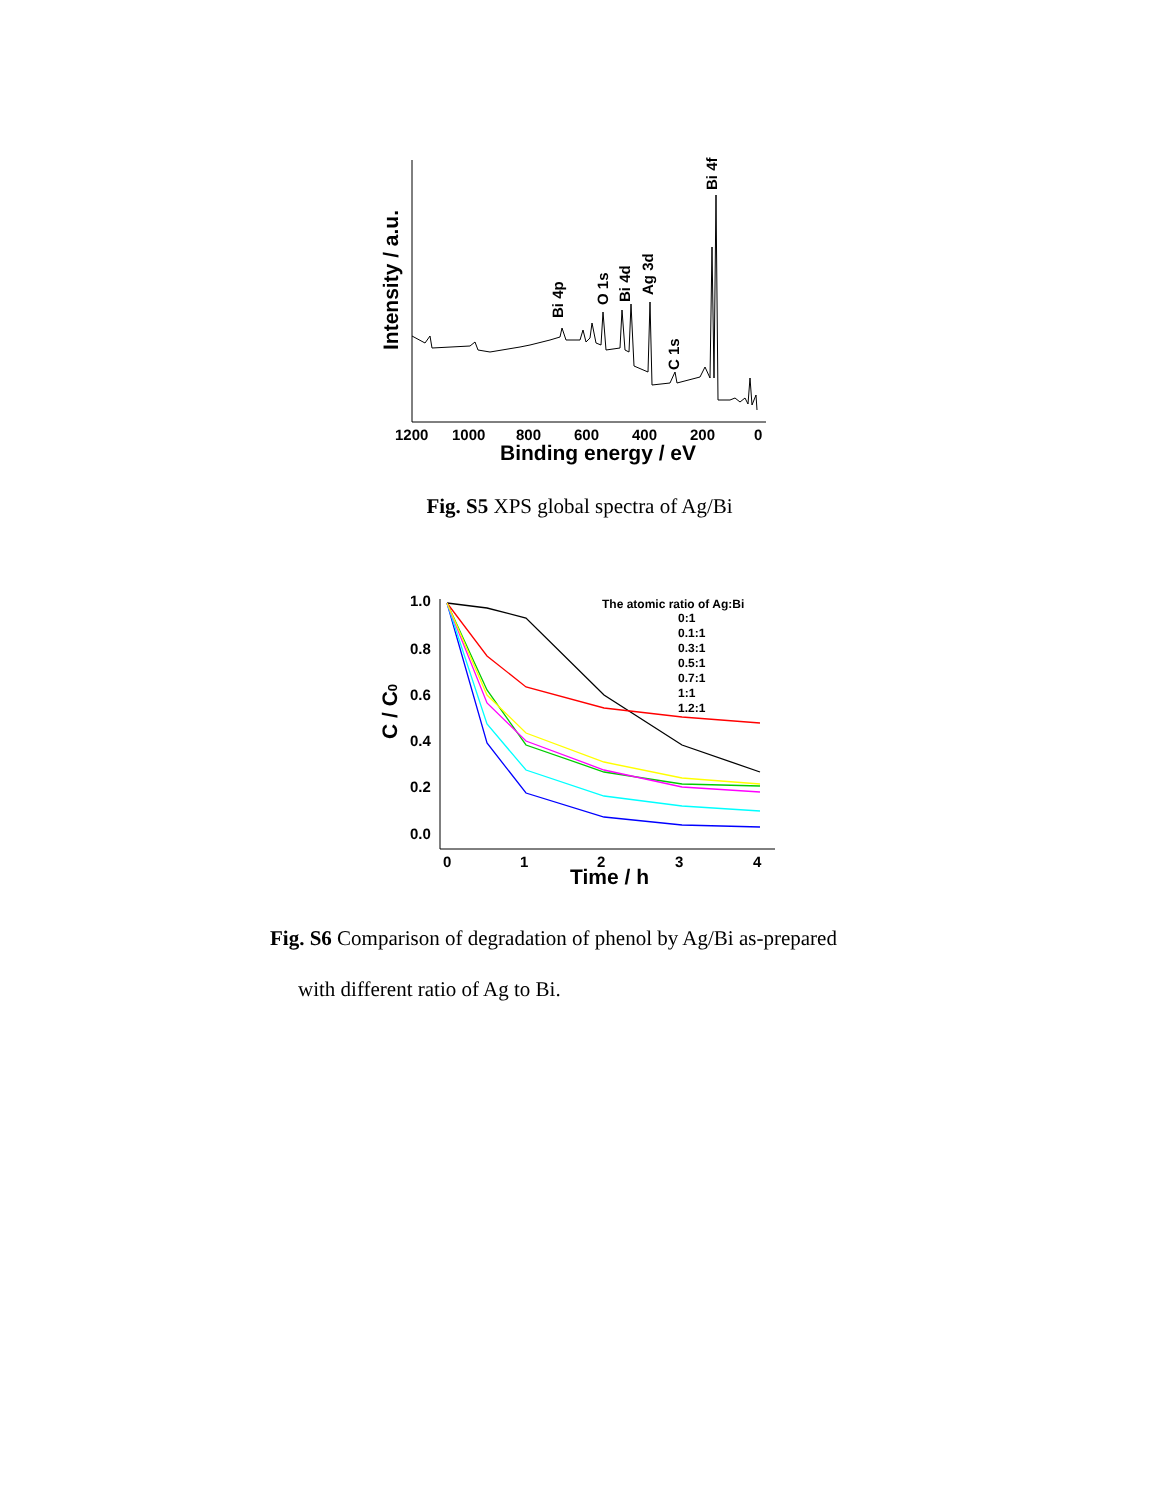Bi 4p
O 1s
Bi 4d
Ag 3d
C 1s
Bi 4f
1200
1000
800
600
400
200
0
Binding energy / eV
Intensity / a.u.
Fig. S5 XPS global spectra of Ag/Bi
1.0
0.8
0.6
0.4
0.2
0.0
0
1
2
3
4
Time / h
C / C0
The atomic ratio of Ag:Bi
0:1
0.1:1
0.3:1
0.5:1
0.7:1
1:1
1.2:1
Fig. S6 Comparison of degradation of phenol by Ag/Bi as-prepared
with different ratio of Ag to Bi.